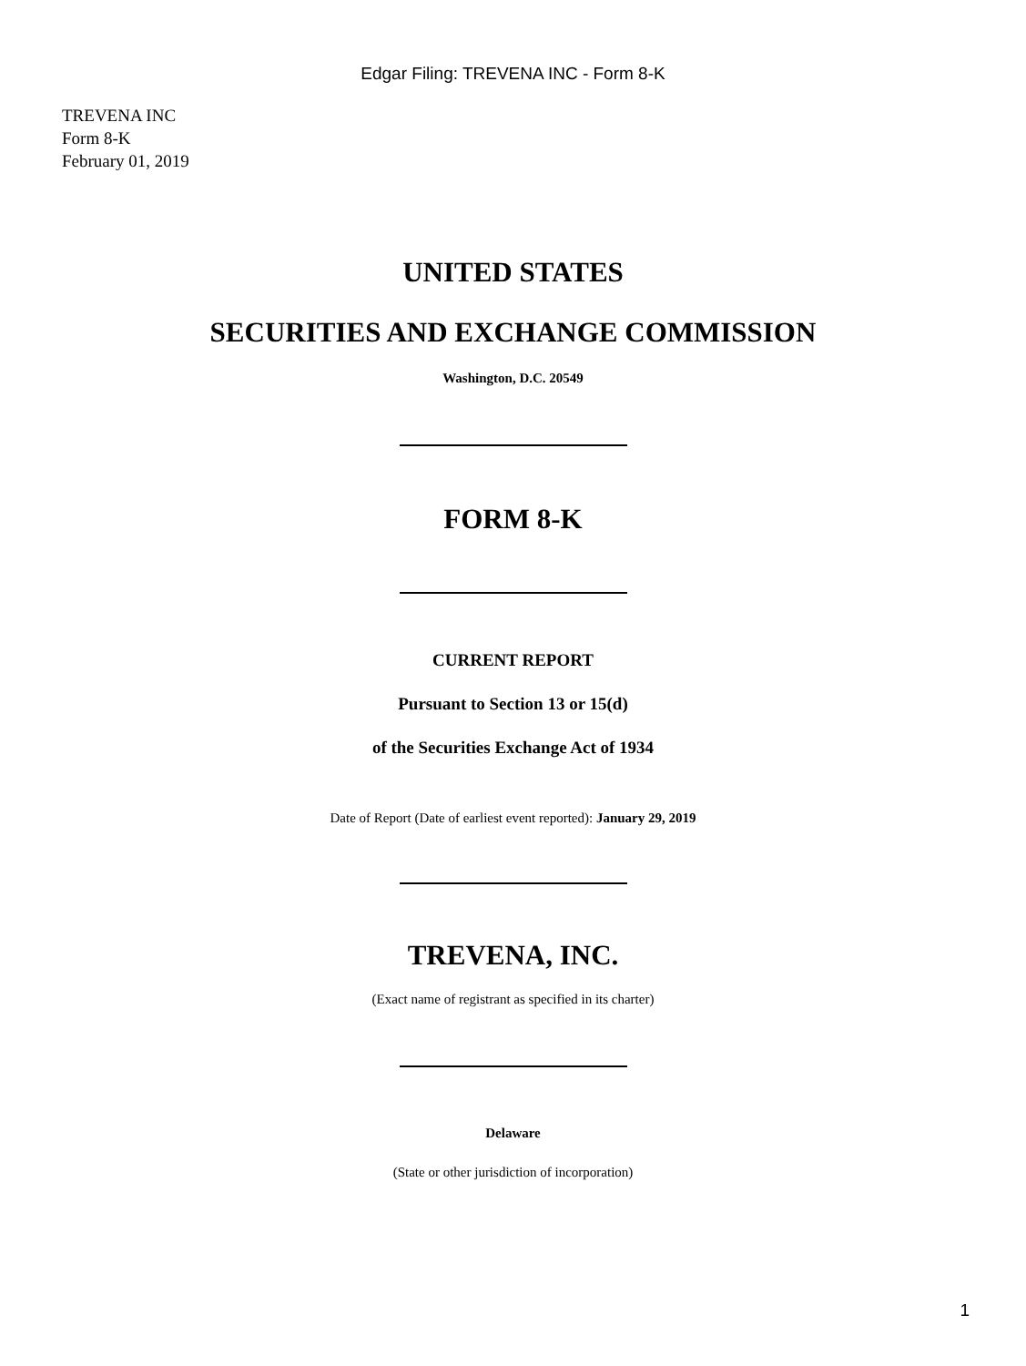Edgar Filing: TREVENA INC - Form 8-K
TREVENA INC
Form 8-K
February 01, 2019
UNITED STATES
SECURITIES AND EXCHANGE COMMISSION
Washington, D.C. 20549
FORM 8-K
CURRENT REPORT
Pursuant to Section 13 or 15(d)
of the Securities Exchange Act of 1934
Date of Report (Date of earliest event reported): January 29, 2019
TREVENA, INC.
(Exact name of registrant as specified in its charter)
Delaware
(State or other jurisdiction of incorporation)
1